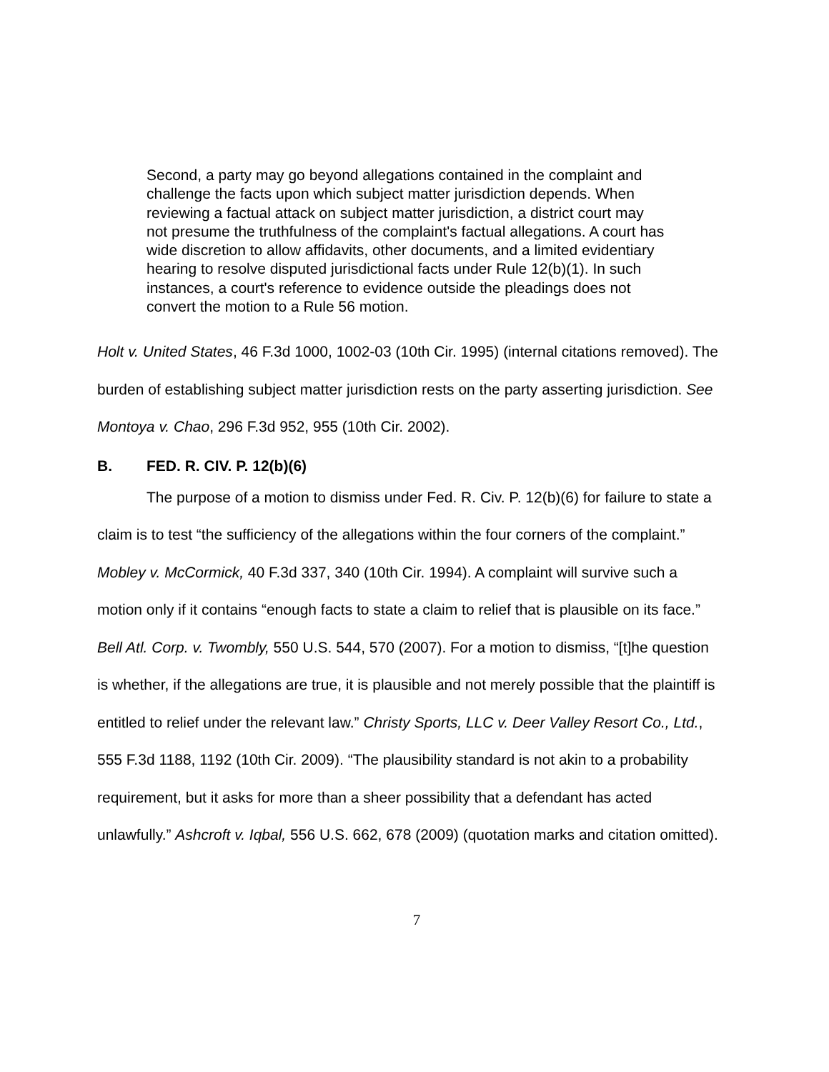Second, a party may go beyond allegations contained in the complaint and challenge the facts upon which subject matter jurisdiction depends. When reviewing a factual attack on subject matter jurisdiction, a district court may not presume the truthfulness of the complaint's factual allegations. A court has wide discretion to allow affidavits, other documents, and a limited evidentiary hearing to resolve disputed jurisdictional facts under Rule 12(b)(1). In such instances, a court's reference to evidence outside the pleadings does not convert the motion to a Rule 56 motion.
Holt v. United States, 46 F.3d 1000, 1002-03 (10th Cir. 1995) (internal citations removed). The burden of establishing subject matter jurisdiction rests on the party asserting jurisdiction. See Montoya v. Chao, 296 F.3d 952, 955 (10th Cir. 2002).
B. FED. R. CIV. P. 12(b)(6)
The purpose of a motion to dismiss under Fed. R. Civ. P. 12(b)(6) for failure to state a claim is to test “the sufficiency of the allegations within the four corners of the complaint.” Mobley v. McCormick, 40 F.3d 337, 340 (10th Cir. 1994). A complaint will survive such a motion only if it contains “enough facts to state a claim to relief that is plausible on its face.” Bell Atl. Corp. v. Twombly, 550 U.S. 544, 570 (2007). For a motion to dismiss, “[t]he question is whether, if the allegations are true, it is plausible and not merely possible that the plaintiff is entitled to relief under the relevant law.” Christy Sports, LLC v. Deer Valley Resort Co., Ltd., 555 F.3d 1188, 1192 (10th Cir. 2009). “The plausibility standard is not akin to a probability requirement, but it asks for more than a sheer possibility that a defendant has acted unlawfully.” Ashcroft v. Iqbal, 556 U.S. 662, 678 (2009) (quotation marks and citation omitted).
7